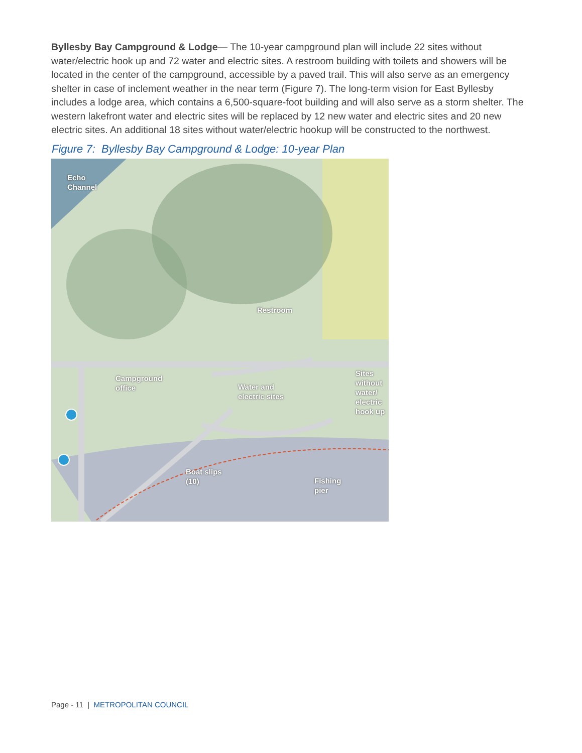Byllesby Bay Campground & Lodge— The 10-year campground plan will include 22 sites without water/electric hook up and 72 water and electric sites. A restroom building with toilets and showers will be located in the center of the campground, accessible by a paved trail. This will also serve as an emergency shelter in case of inclement weather in the near term (Figure 7). The long-term vision for East Byllesby includes a lodge area, which contains a 6,500-square-foot building and will also serve as a storm shelter. The western lakefront water and electric sites will be replaced by 12 new water and electric sites and 20 new electric sites. An additional 18 sites without water/electric hookup will be constructed to the northwest.
Figure 7: Byllesby Bay Campground & Lodge: 10-year Plan
Echo
Channel
Restroom
Campground
office
Water and
electric sites
Sites
without
water/
electric
hook up
Boat slips
(10)
Fishing
pier
Page - 11 | METROPOLITAN COUNCIL